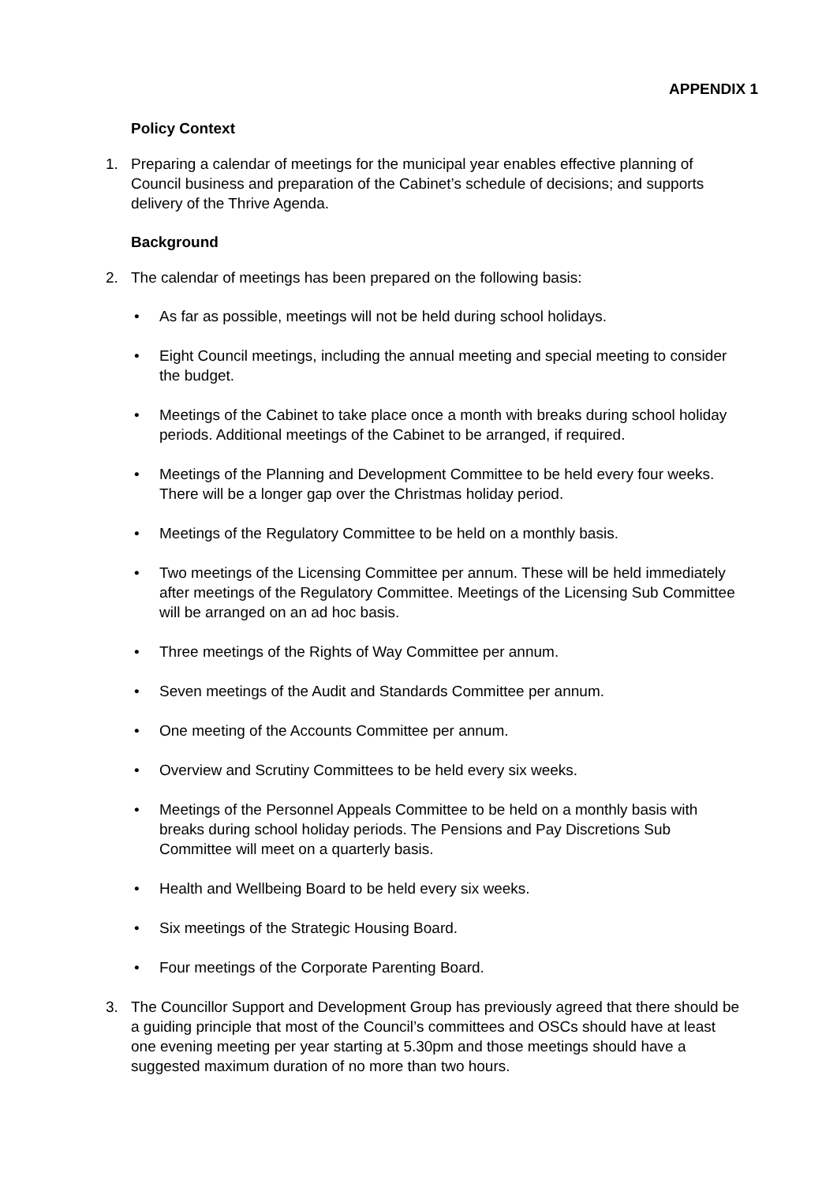APPENDIX 1
Policy Context
1. Preparing a calendar of meetings for the municipal year enables effective planning of Council business and preparation of the Cabinet’s schedule of decisions; and supports delivery of the Thrive Agenda.
Background
2. The calendar of meetings has been prepared on the following basis:
• As far as possible, meetings will not be held during school holidays.
• Eight Council meetings, including the annual meeting and special meeting to consider the budget.
• Meetings of the Cabinet to take place once a month with breaks during school holiday periods. Additional meetings of the Cabinet to be arranged, if required.
• Meetings of the Planning and Development Committee to be held every four weeks. There will be a longer gap over the Christmas holiday period.
• Meetings of the Regulatory Committee to be held on a monthly basis.
• Two meetings of the Licensing Committee per annum. These will be held immediately after meetings of the Regulatory Committee. Meetings of the Licensing Sub Committee will be arranged on an ad hoc basis.
• Three meetings of the Rights of Way Committee per annum.
• Seven meetings of the Audit and Standards Committee per annum.
• One meeting of the Accounts Committee per annum.
• Overview and Scrutiny Committees to be held every six weeks.
• Meetings of the Personnel Appeals Committee to be held on a monthly basis with breaks during school holiday periods. The Pensions and Pay Discretions Sub Committee will meet on a quarterly basis.
• Health and Wellbeing Board to be held every six weeks.
• Six meetings of the Strategic Housing Board.
• Four meetings of the Corporate Parenting Board.
3. The Councillor Support and Development Group has previously agreed that there should be a guiding principle that most of the Council’s committees and OSCs should have at least one evening meeting per year starting at 5.30pm and those meetings should have a suggested maximum duration of no more than two hours.